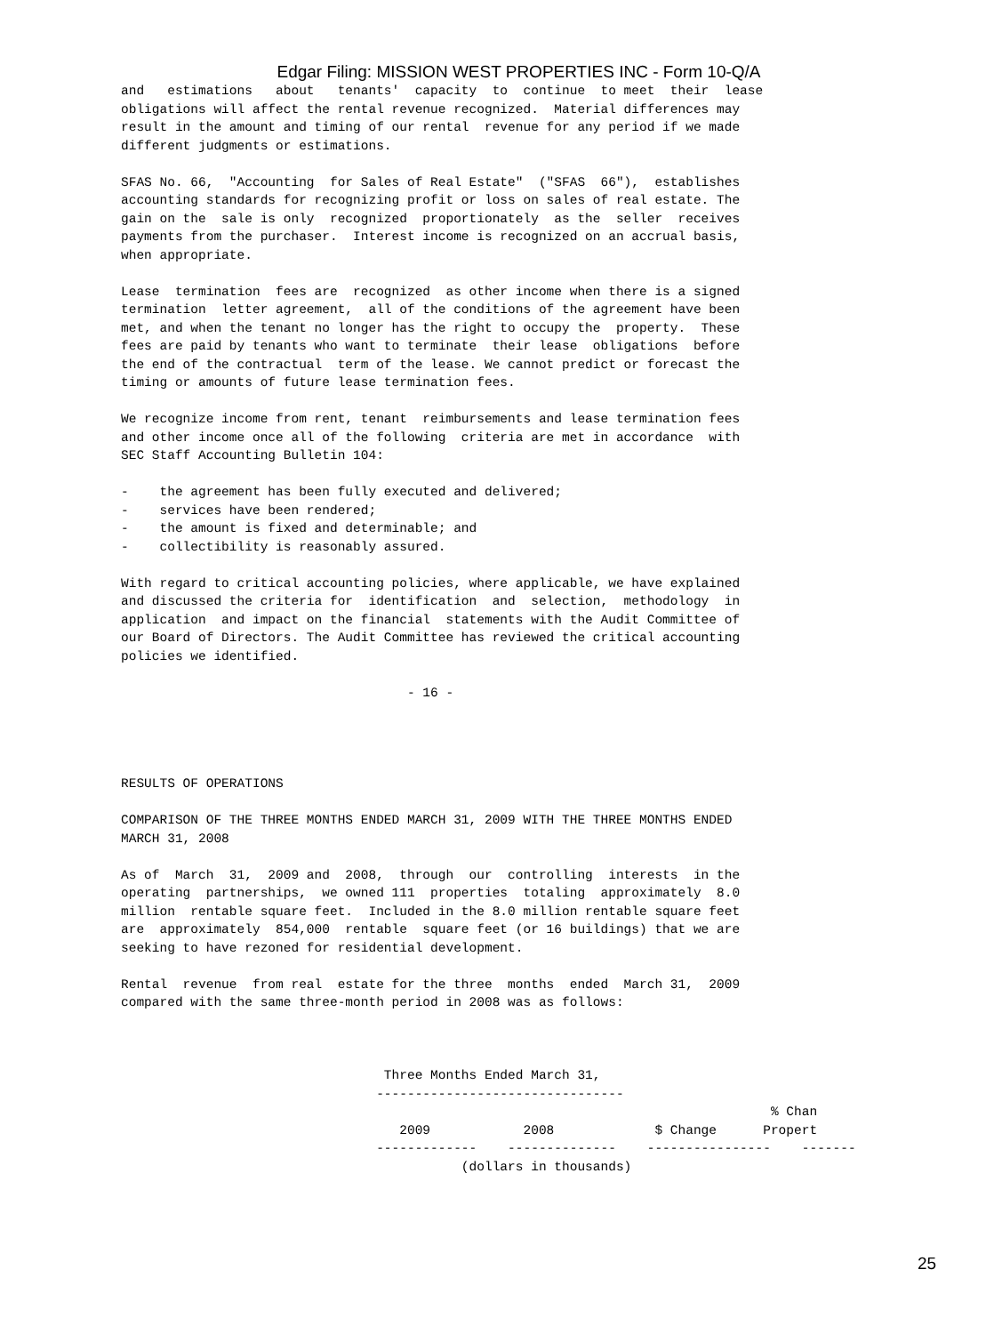Edgar Filing: MISSION WEST PROPERTIES INC - Form 10-Q/A
and   estimations   about   tenants'  capacity  to  continue  to meet  their  lease
obligations will affect the rental revenue recognized.  Material differences may
result in the amount and timing of our rental  revenue for any period if we made
different judgments or estimations.

SFAS No. 66,  "Accounting  for Sales of Real Estate"  ("SFAS  66"),  establishes
accounting standards for recognizing profit or loss on sales of real estate. The
gain on the  sale is only  recognized  proportionately  as the  seller  receives
payments from the purchaser.  Interest income is recognized on an accrual basis,
when appropriate.

Lease  termination  fees are  recognized  as other income when there is a signed
termination  letter agreement,  all of the conditions of the agreement have been
met, and when the tenant no longer has the right to occupy the  property.  These
fees are paid by tenants who want to terminate  their lease  obligations  before
the end of the contractual  term of the lease. We cannot predict or forecast the
timing or amounts of future lease termination fees.

We recognize income from rent, tenant  reimbursements and lease termination fees
and other income once all of the following  criteria are met in accordance  with
SEC Staff Accounting Bulletin 104:

-    the agreement has been fully executed and delivered;
-    services have been rendered;
-    the amount is fixed and determinable; and
-    collectibility is reasonably assured.

With regard to critical accounting policies, where applicable, we have explained
and discussed the criteria for  identification  and  selection,  methodology  in
application  and impact on the financial  statements with the Audit Committee of
our Board of Directors. The Audit Committee has reviewed the critical accounting
policies we identified.

                                     - 16 -




RESULTS OF OPERATIONS

COMPARISON OF THE THREE MONTHS ENDED MARCH 31, 2009 WITH THE THREE MONTHS ENDED
MARCH 31, 2008

As of  March  31,  2009 and  2008,  through  our  controlling  interests  in the
operating  partnerships,  we owned 111  properties  totaling  approximately  8.0
million  rentable square feet.  Included in the 8.0 million rentable square feet
are  approximately  854,000  rentable  square feet (or 16 buildings) that we are
seeking to have rezoned for residential development.

Rental  revenue  from real  estate for the three  months  ended  March 31,  2009
compared with the same three-month period in 2008 was as follows:



                                  Three Months Ended March 31,
                                 --------------------------------
                                                                                    % Chan
                                    2009            2008             $ Change      Propert
                                 -------------    --------------    ----------------    -------
                                            (dollars in thousands)
25